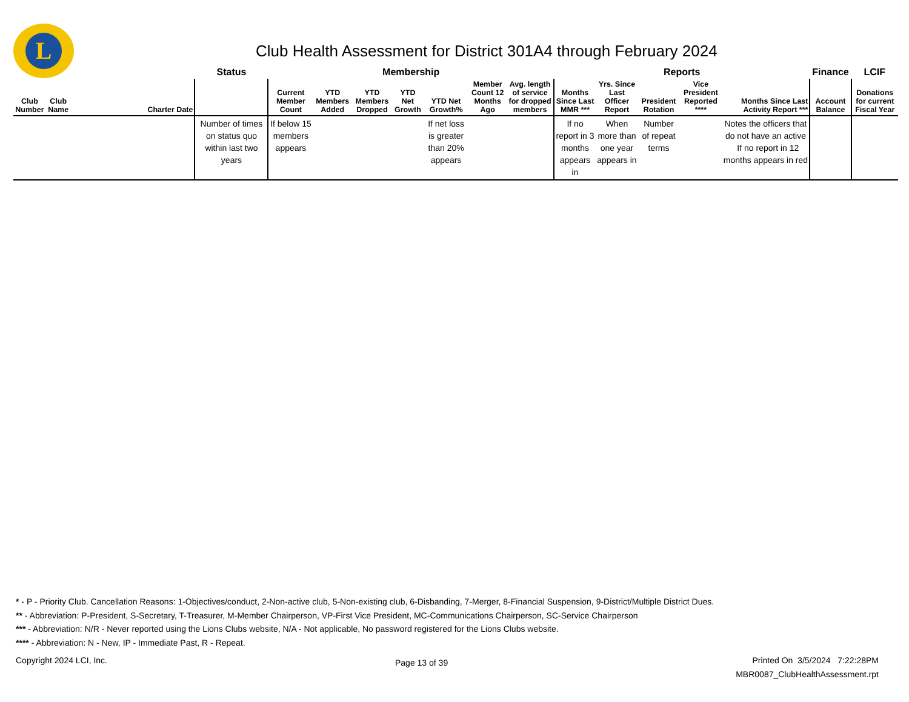L
Club Health Assessment for District 301A4 through February 2024
| | | | Status | Membership | | | | | | | Reports | | | | | Finance | LCIF |
| --- | --- | --- | --- | --- | --- | --- | --- | --- | --- | --- | --- | --- | --- | --- | --- | --- | --- |
| Club Number | Club Name | Charter Date | | Current Member Count | YTD Members Added | YTD Members Dropped | YTD Net Growth | YTD Net Growth% | Member Count 12 Months Ago | Avg. length of service for dropped members | Months Since Last MMR *** | Yrs. Since Last Officer Report | President Rotation | Vice President Reported **** | Months Since Last Activity Report *** | Account Balance | Donations for current Fiscal Year |
| | | | Number of times on status quo within last two years | If below 15 members appears | | | | If net loss is greater than 20% appears | | | If no report in 3 months appears in | When more than one year appears in | Number of repeat terms | | Notes the officers that do not have an active If no report in 12 months appears in red | | |
* - P - Priority Club. Cancellation Reasons: 1-Objectives/conduct, 2-Non-active club, 5-Non-existing club, 6-Disbanding, 7-Merger, 8-Financial Suspension, 9-District/Multiple District Dues.
** - Abbreviation: P-President, S-Secretary, T-Treasurer, M-Member Chairperson, VP-First Vice President, MC-Communications Chairperson, SC-Service Chairperson
*** - Abbreviation: N/R - Never reported using the Lions Clubs website, N/A - Not applicable, No password registered for the Lions Clubs website.
**** - Abbreviation: N - New, IP - Immediate Past, R - Repeat.
Copyright 2024 LCI, Inc.
Page 13 of 39
Printed On 3/5/2024 7:22:28PM
MBR0087_ClubHealthAssessment.rpt